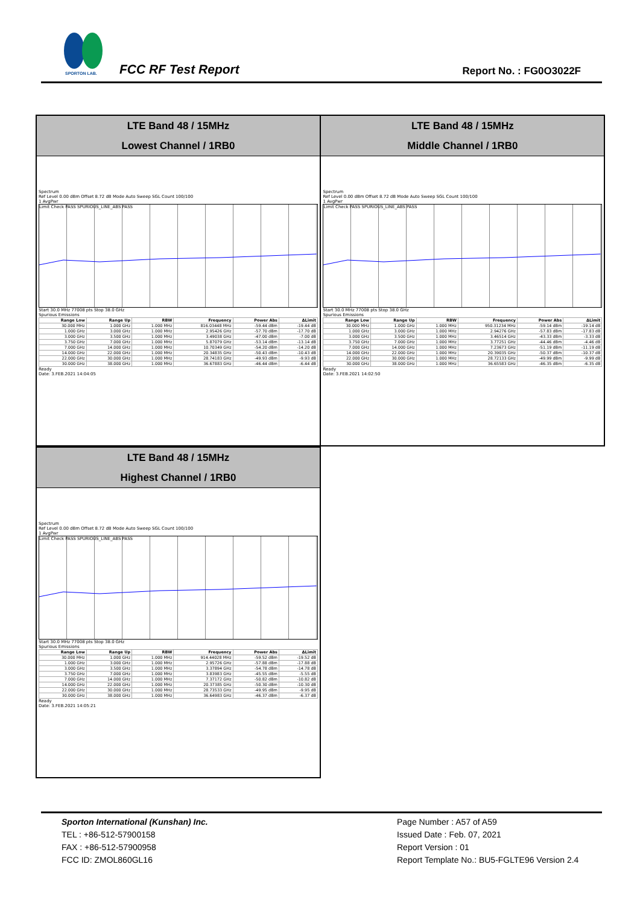SPORTON LAB.
FCC RF Test Report Report No. : FG0O3022F
LTE Band 48 / 15MHz
Lowest Channel / 1RB0
Spectrum
Ref Level 0.00 dBm Offset 8.72 dB Mode Auto Sweep SGL Count 100/100
1 AvgPwr
Limit Check PASS SPURIOUS_LINE_ABS PASS
Start 30.0 MHz 77008 pts Stop 38.0 GHz
Spurious Emissions
| Range Low | Range Up | RBW | Frequency | Power Abs | ΔLimit |
| --- | --- | --- | --- | --- | --- |
| 30.000 MHz | 1.000 GHz | 1.000 MHz | 816.03448 MHz | -59.44 dBm | -19.44 dB |
| 1.000 GHz | 3.000 GHz | 1.000 MHz | 2.95426 GHz | -57.70 dBm | -17.70 dB |
| 3.000 GHz | 3.500 GHz | 1.000 MHz | 3.49038 GHz | -47.00 dBm | -7.00 dB |
| 3.750 GHz | 7.000 GHz | 1.000 MHz | 5.87079 GHz | -53.14 dBm | -13.14 dB |
| 7.000 GHz | 14.000 GHz | 1.000 MHz | 10.70349 GHz | -54.20 dBm | -14.20 dB |
| 14.000 GHz | 22.000 GHz | 1.000 MHz | 20.34835 GHz | -50.43 dBm | -10.43 dB |
| 22.000 GHz | 30.000 GHz | 1.000 MHz | 28.74183 GHz | -49.93 dBm | -9.93 dB |
| 30.000 GHz | 38.000 GHz | 1.000 MHz | 36.67883 GHz | -46.44 dBm | -6.44 dB |
Ready
Date: 3.FEB.2021 14:04:05
LTE Band 48 / 15MHz
Middle Channel / 1RB0
Spectrum
Ref Level 0.00 dBm Offset 8.72 dB Mode Auto Sweep SGL Count 100/100
1 AvgPwr
Limit Check PASS SPURIOUS_LINE_ABS PASS
Start 30.0 MHz 77008 pts Stop 38.0 GHz
Spurious Emissions
| Range Low | Range Up | RBW | Frequency | Power Abs | ΔLimit |
| --- | --- | --- | --- | --- | --- |
| 30.000 MHz | 1.000 GHz | 1.000 MHz | 950.31234 MHz | -59.14 dBm | -19.14 dB |
| 1.000 GHz | 3.000 GHz | 1.000 MHz | 2.94276 GHz | -57.83 dBm | -17.83 dB |
| 3.000 GHz | 3.500 GHz | 1.000 MHz | 3.46514 GHz | -43.33 dBm | -3.33 dB |
| 3.750 GHz | 7.000 GHz | 1.000 MHz | 3.77251 GHz | -44.46 dBm | -4.46 dB |
| 7.000 GHz | 14.000 GHz | 1.000 MHz | 7.23673 GHz | -51.19 dBm | -11.19 dB |
| 14.000 GHz | 22.000 GHz | 1.000 MHz | 20.39035 GHz | -50.37 dBm | -10.37 dB |
| 22.000 GHz | 30.000 GHz | 1.000 MHz | 28.72133 GHz | -49.99 dBm | -9.99 dB |
| 30.000 GHz | 38.000 GHz | 1.000 MHz | 36.65583 GHz | -46.35 dBm | -6.35 dB |
Ready
Date: 3.FEB.2021 14:02:50
LTE Band 48 / 15MHz
Highest Channel / 1RB0
Spectrum
Ref Level 0.00 dBm Offset 8.72 dB Mode Auto Sweep SGL Count 100/100
1 AvgPwr
Limit Check PASS SPURIOUS_LINE_ABS PASS
Start 30.0 MHz 77008 pts Stop 38.0 GHz
Spurious Emissions
| Range Low | Range Up | RBW | Frequency | Power Abs | ΔLimit |
| --- | --- | --- | --- | --- | --- |
| 30.000 MHz | 1.000 GHz | 1.000 MHz | 914.44028 MHz | -59.52 dBm | -19.52 dB |
| 1.000 GHz | 3.000 GHz | 1.000 MHz | 2.95726 GHz | -57.88 dBm | -17.88 dB |
| 3.000 GHz | 3.500 GHz | 1.000 MHz | 3.37894 GHz | -54.78 dBm | -14.78 dB |
| 3.750 GHz | 7.000 GHz | 1.000 MHz | 3.83983 GHz | -45.55 dBm | -5.55 dB |
| 7.000 GHz | 14.000 GHz | 1.000 MHz | 7.37172 GHz | -50.82 dBm | -10.82 dB |
| 14.000 GHz | 22.000 GHz | 1.000 MHz | 20.37385 GHz | -50.30 dBm | -10.30 dB |
| 22.000 GHz | 30.000 GHz | 1.000 MHz | 28.73533 GHz | -49.95 dBm | -9.95 dB |
| 30.000 GHz | 38.000 GHz | 1.000 MHz | 36.64983 GHz | -46.37 dBm | -6.37 dB |
Ready
Date: 3.FEB.2021 14:05:21
Sporton International (Kunshan) Inc.
TEL : +86-512-57900158
FAX : +86-512-57900958
FCC ID: ZMOL860GL16
Page Number : A57 of A59
Issued Date : Feb. 07, 2021
Report Version : 01
Report Template No.: BU5-FGLTE96 Version 2.4